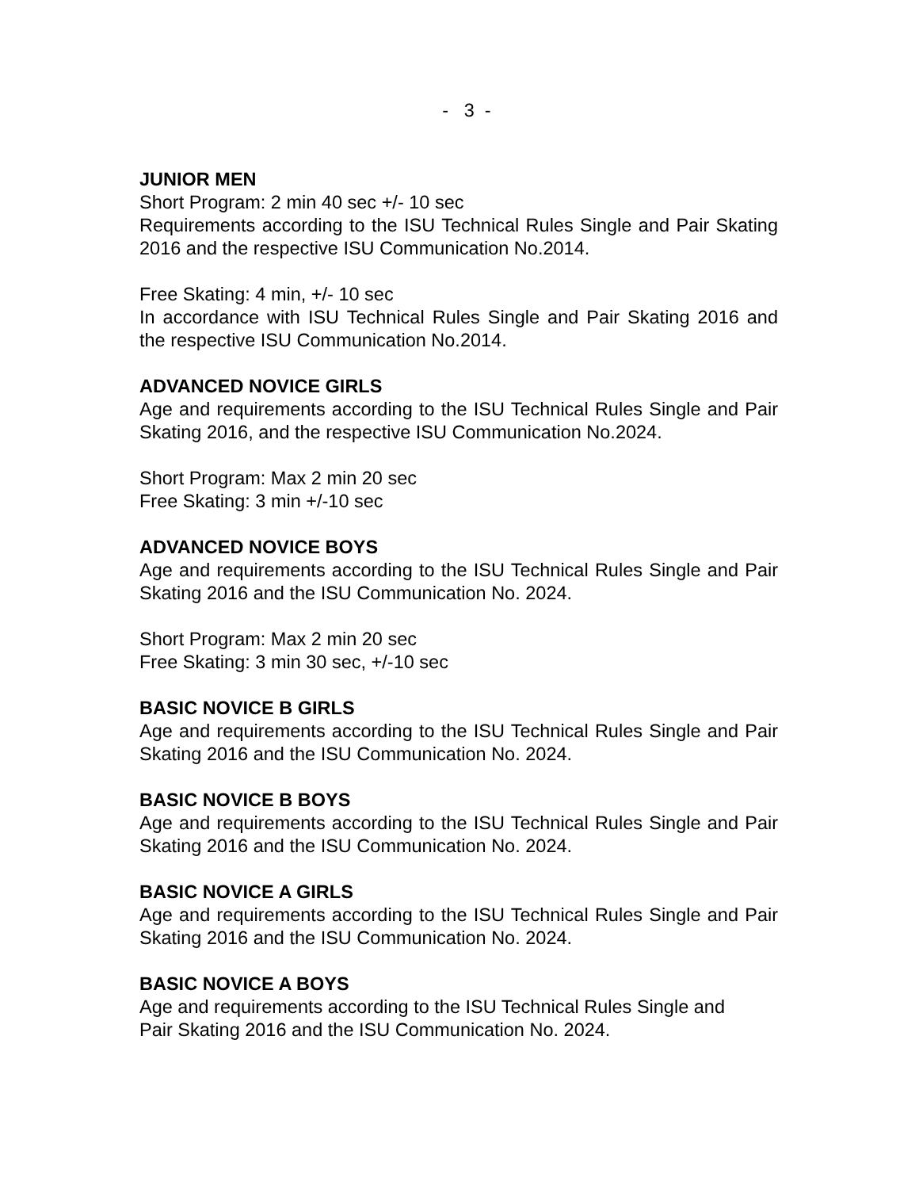- 3 -
JUNIOR MEN
Short Program: 2 min 40 sec +/- 10 sec
Requirements according to the ISU Technical Rules Single and Pair Skating 2016 and the respective ISU Communication No.2014.
Free Skating: 4 min, +/- 10 sec
In accordance with ISU Technical Rules Single and Pair Skating 2016 and the respective ISU Communication No.2014.
ADVANCED NOVICE GIRLS
Age and requirements according to the ISU Technical Rules Single and Pair Skating 2016, and the respective ISU Communication No.2024.
Short Program: Max 2 min 20 sec
Free Skating: 3 min +/-10 sec
ADVANCED NOVICE BOYS
Age and requirements according to the ISU Technical Rules Single and Pair Skating 2016 and the ISU Communication No. 2024.
Short Program: Max 2 min 20 sec
Free Skating: 3 min 30 sec, +/-10 sec
BASIC NOVICE B GIRLS
Age and requirements according to the ISU Technical Rules Single and Pair Skating 2016 and the ISU Communication No. 2024.
BASIC NOVICE B BOYS
Age and requirements according to the ISU Technical Rules Single and Pair Skating 2016 and the ISU Communication No. 2024.
BASIC NOVICE A GIRLS
Age and requirements according to the ISU Technical Rules Single and Pair Skating 2016 and the ISU Communication No. 2024.
BASIC NOVICE A BOYS
Age and requirements according to the ISU Technical Rules Single and
Pair Skating 2016 and the ISU Communication No. 2024.